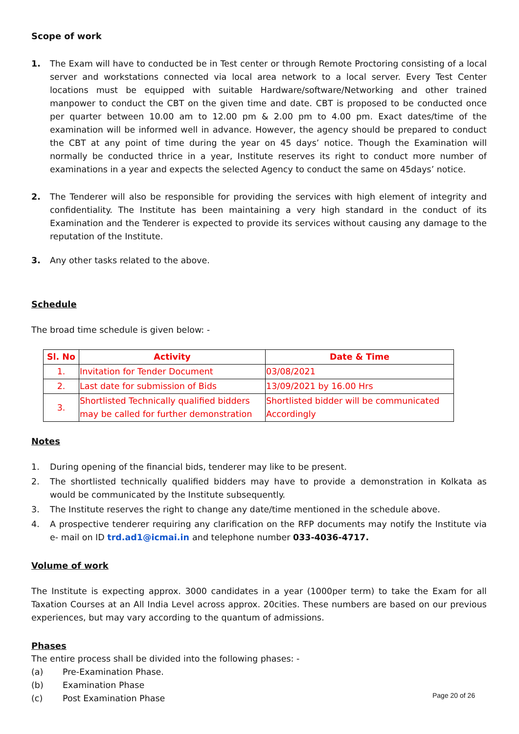Scope of work
1. The Exam will have to conducted be in Test center or through Remote Proctoring consisting of a local server and workstations connected via local area network to a local server. Every Test Center locations must be equipped with suitable Hardware/software/Networking and other trained manpower to conduct the CBT on the given time and date. CBT is proposed to be conducted once per quarter between 10.00 am to 12.00 pm & 2.00 pm to 4.00 pm. Exact dates/time of the examination will be informed well in advance. However, the agency should be prepared to conduct the CBT at any point of time during the year on 45 days’ notice. Though the Examination will normally be conducted thrice in a year, Institute reserves its right to conduct more number of examinations in a year and expects the selected Agency to conduct the same on 45days’ notice.
2. The Tenderer will also be responsible for providing the services with high element of integrity and confidentiality. The Institute has been maintaining a very high standard in the conduct of its Examination and the Tenderer is expected to provide its services without causing any damage to the reputation of the Institute.
3. Any other tasks related to the above.
Schedule
The broad time schedule is given below: -
| Sl. No | Activity | Date & Time |
| --- | --- | --- |
| 1. | Invitation for Tender Document | 03/08/2021 |
| 2. | Last date for submission of Bids | 13/09/2021 by 16.00 Hrs |
| 3. | Shortlisted Technically qualified bidders may be called for further demonstration | Shortlisted bidder will be communicated Accordingly |
Notes
1. During opening of the financial bids, tenderer may like to be present.
2. The shortlisted technically qualified bidders may have to provide a demonstration in Kolkata as would be communicated by the Institute subsequently.
3. The Institute reserves the right to change any date/time mentioned in the schedule above.
4. A prospective tenderer requiring any clarification on the RFP documents may notify the Institute via e- mail on ID trd.ad1@icmai.in and telephone number 033-4036-4717.
Volume of work
The Institute is expecting approx. 3000 candidates in a year (1000per term) to take the Exam for all Taxation Courses at an All India Level across approx. 20cities. These numbers are based on our previous experiences, but may vary according to the quantum of admissions.
Phases
The entire process shall be divided into the following phases: -
(a) Pre-Examination Phase.
(b) Examination Phase
(c) Post Examination Phase
Page 20 of 26